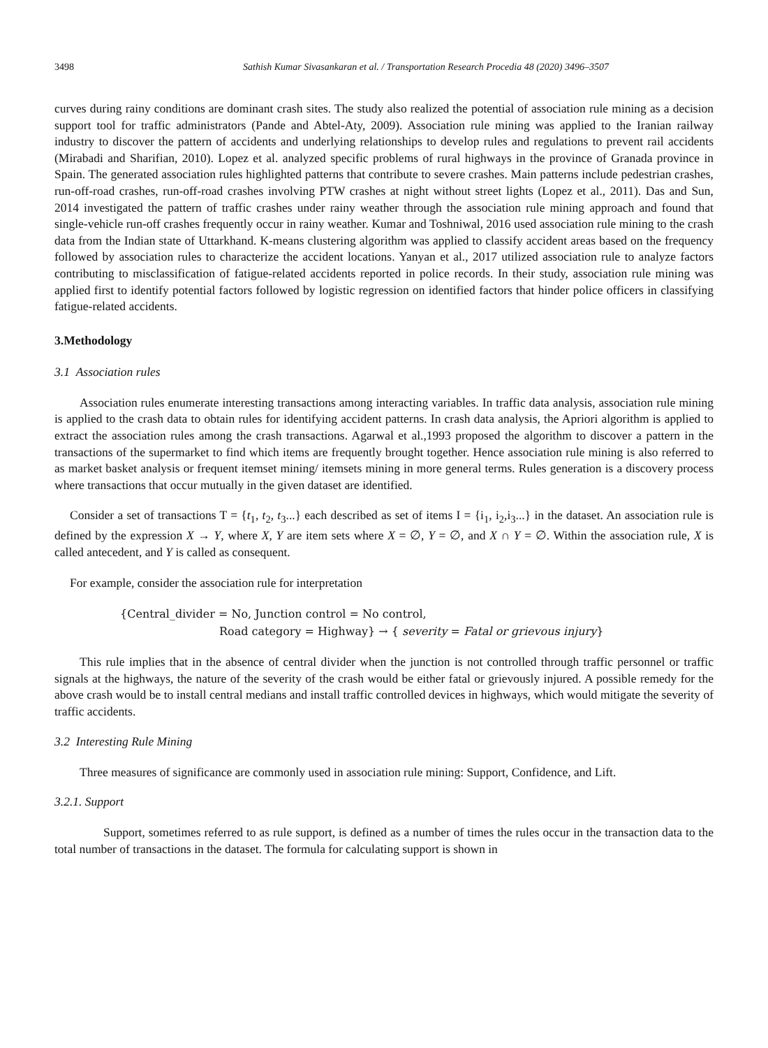3498 Sathish Kumar Sivasankaran et al. / Transportation Research Procedia 48 (2020) 3496–3507
curves during rainy conditions are dominant crash sites. The study also realized the potential of association rule mining as a decision support tool for traffic administrators (Pande and Abtel-Aty, 2009). Association rule mining was applied to the Iranian railway industry to discover the pattern of accidents and underlying relationships to develop rules and regulations to prevent rail accidents (Mirabadi and Sharifian, 2010). Lopez et al. analyzed specific problems of rural highways in the province of Granada province in Spain. The generated association rules highlighted patterns that contribute to severe crashes. Main patterns include pedestrian crashes, run-off-road crashes, run-off-road crashes involving PTW crashes at night without street lights (Lopez et al., 2011). Das and Sun, 2014 investigated the pattern of traffic crashes under rainy weather through the association rule mining approach and found that single-vehicle run-off crashes frequently occur in rainy weather. Kumar and Toshniwal, 2016 used association rule mining to the crash data from the Indian state of Uttarkhand. K-means clustering algorithm was applied to classify accident areas based on the frequency followed by association rules to characterize the accident locations. Yanyan et al., 2017 utilized association rule to analyze factors contributing to misclassification of fatigue-related accidents reported in police records. In their study, association rule mining was applied first to identify potential factors followed by logistic regression on identified factors that hinder police officers in classifying fatigue-related accidents.
3.Methodology
3.1 Association rules
Association rules enumerate interesting transactions among interacting variables. In traffic data analysis, association rule mining is applied to the crash data to obtain rules for identifying accident patterns. In crash data analysis, the Apriori algorithm is applied to extract the association rules among the crash transactions. Agarwal et al.,1993 proposed the algorithm to discover a pattern in the transactions of the supermarket to find which items are frequently brought together. Hence association rule mining is also referred to as market basket analysis or frequent itemset mining/ itemsets mining in more general terms. Rules generation is a discovery process where transactions that occur mutually in the given dataset are identified.
Consider a set of transactions T = {t<sub>1</sub>, t<sub>2</sub>, t<sub>3</sub>...} each described as set of items I = {i<sub>1</sub>, i<sub>2</sub>,i<sub>3</sub>...} in the dataset. An association rule is defined by the expression X → Y, where X, Y are item sets where X = ∅, Y = ∅, and X ∩ Y = ∅. Within the association rule, X is called antecedent, and Y is called as consequent.
For example, consider the association rule for interpretation
{Central_divider = No, Junction control = No control,
Road category = Highway} → { severity = Fatal or grievous injury}
This rule implies that in the absence of central divider when the junction is not controlled through traffic personnel or traffic signals at the highways, the nature of the severity of the crash would be either fatal or grievously injured. A possible remedy for the above crash would be to install central medians and install traffic controlled devices in highways, which would mitigate the severity of traffic accidents.
3.2 Interesting Rule Mining
Three measures of significance are commonly used in association rule mining: Support, Confidence, and Lift.
3.2.1. Support
Support, sometimes referred to as rule support, is defined as a number of times the rules occur in the transaction data to the total number of transactions in the dataset. The formula for calculating support is shown in